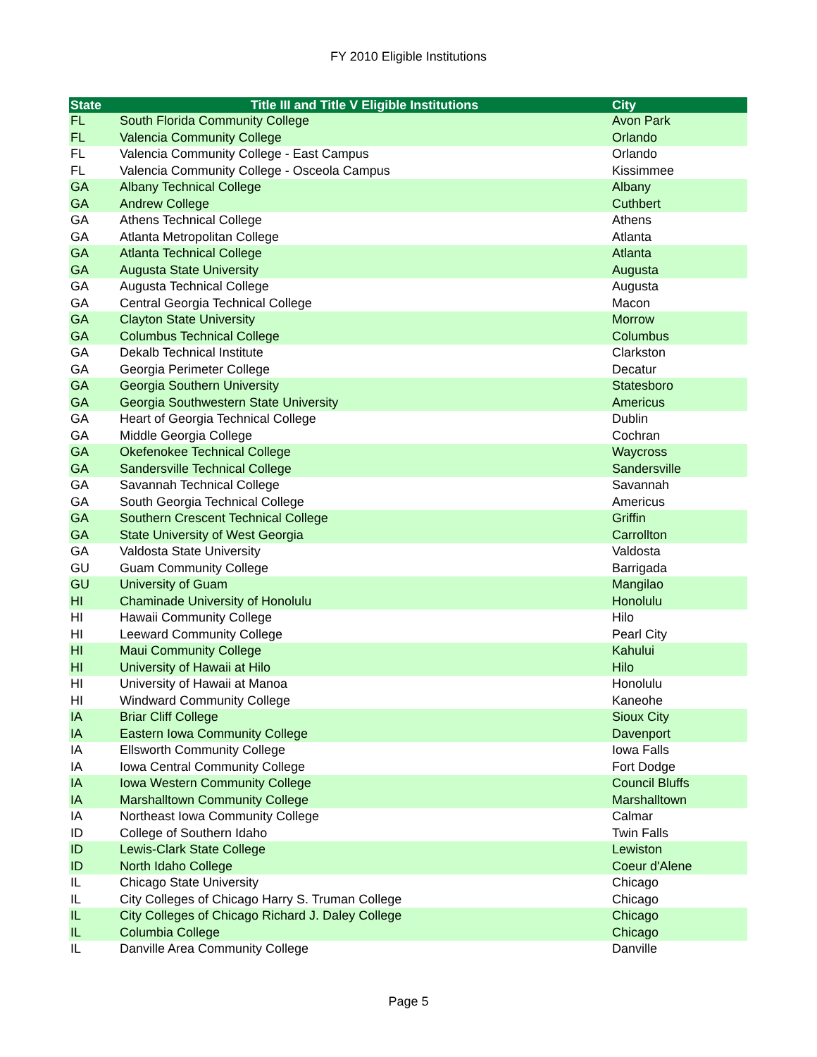FY 2010 Eligible Institutions
| State | Title III and Title V Eligible Institutions | City |
| --- | --- | --- |
| FL | South Florida Community College | Avon Park |
| FL | Valencia Community College | Orlando |
| FL | Valencia Community College - East Campus | Orlando |
| FL | Valencia Community College - Osceola Campus | Kissimmee |
| GA | Albany Technical College | Albany |
| GA | Andrew College | Cuthbert |
| GA | Athens Technical College | Athens |
| GA | Atlanta Metropolitan College | Atlanta |
| GA | Atlanta Technical College | Atlanta |
| GA | Augusta State University | Augusta |
| GA | Augusta Technical College | Augusta |
| GA | Central Georgia Technical College | Macon |
| GA | Clayton State University | Morrow |
| GA | Columbus Technical College | Columbus |
| GA | Dekalb Technical Institute | Clarkston |
| GA | Georgia Perimeter College | Decatur |
| GA | Georgia Southern University | Statesboro |
| GA | Georgia Southwestern State University | Americus |
| GA | Heart of Georgia Technical College | Dublin |
| GA | Middle Georgia College | Cochran |
| GA | Okefenokee Technical College | Waycross |
| GA | Sandersville Technical College | Sandersville |
| GA | Savannah Technical College | Savannah |
| GA | South Georgia Technical College | Americus |
| GA | Southern Crescent Technical College | Griffin |
| GA | State University of West Georgia | Carrollton |
| GA | Valdosta State University | Valdosta |
| GU | Guam Community College | Barrigada |
| GU | University of Guam | Mangilao |
| HI | Chaminade University of Honolulu | Honolulu |
| HI | Hawaii Community College | Hilo |
| HI | Leeward Community College | Pearl City |
| HI | Maui Community College | Kahului |
| HI | University of Hawaii at Hilo | Hilo |
| HI | University of Hawaii at Manoa | Honolulu |
| HI | Windward Community College | Kaneohe |
| IA | Briar Cliff College | Sioux City |
| IA | Eastern Iowa Community College | Davenport |
| IA | Ellsworth Community College | Iowa Falls |
| IA | Iowa Central Community College | Fort Dodge |
| IA | Iowa Western Community College | Council Bluffs |
| IA | Marshalltown Community College | Marshalltown |
| IA | Northeast Iowa Community College | Calmar |
| ID | College of Southern Idaho | Twin Falls |
| ID | Lewis-Clark State College | Lewiston |
| ID | North Idaho College | Coeur d'Alene |
| IL | Chicago State University | Chicago |
| IL | City Colleges of Chicago Harry S. Truman College | Chicago |
| IL | City Colleges of Chicago Richard J. Daley College | Chicago |
| IL | Columbia College | Chicago |
| IL | Danville Area Community College | Danville |
Page 5